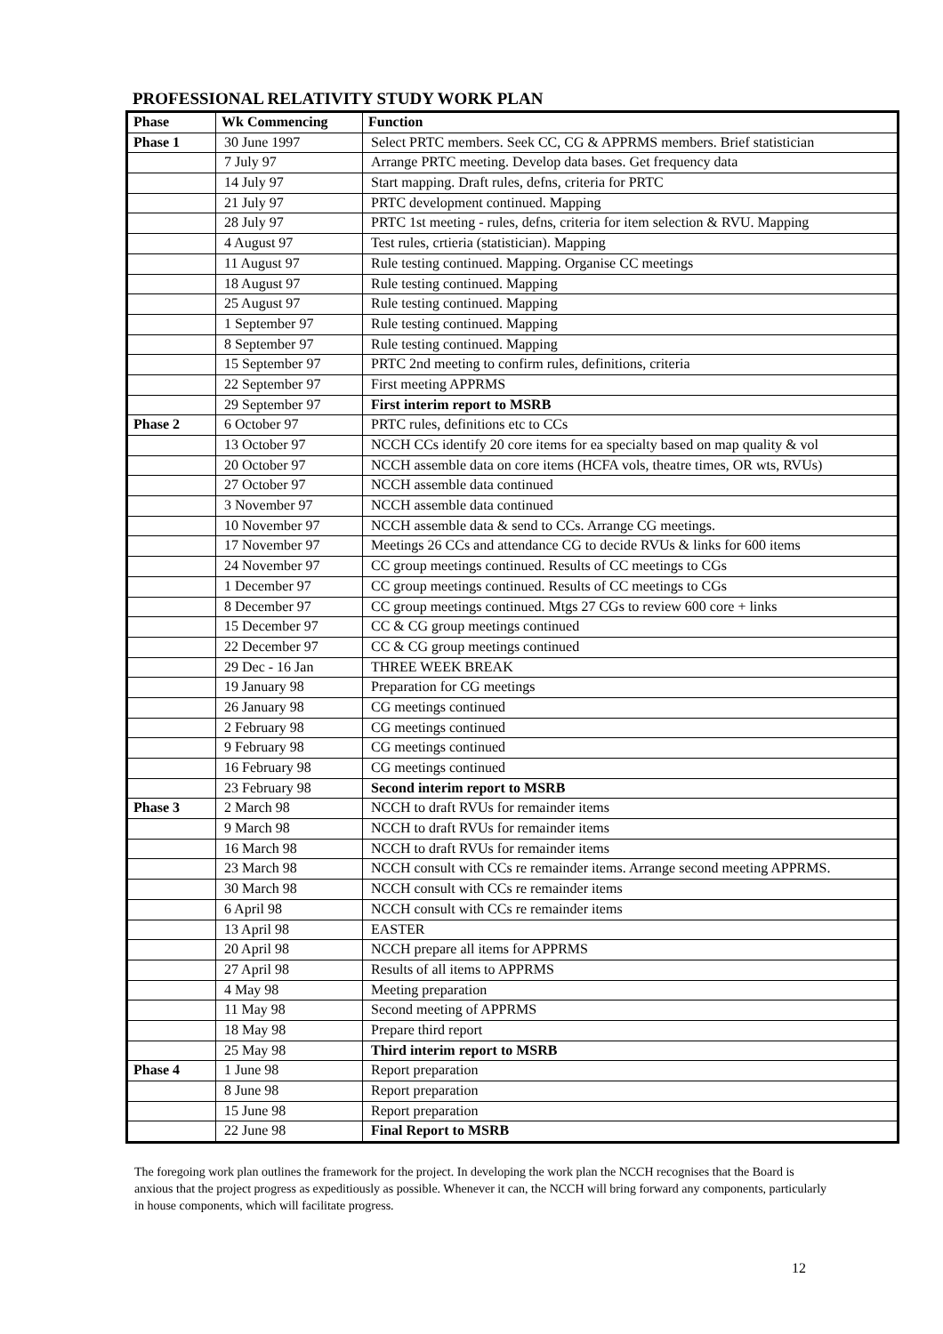PROFESSIONAL RELATIVITY STUDY WORK PLAN
| Phase | Wk Commencing | Function |
| --- | --- | --- |
| Phase 1 | 30 June 1997 | Select PRTC members. Seek CC, CG & APPRMS members. Brief statistician |
| | 7 July 97 | Arrange PRTC meeting. Develop data bases. Get frequency data |
| | 14 July 97 | Start mapping. Draft rules, defns, criteria for PRTC |
| | 21 July 97 | PRTC development continued. Mapping |
| | 28 July 97 | PRTC 1st meeting - rules, defns, criteria for item selection & RVU. Mapping |
| | 4 August 97 | Test rules, crtieria (statistician). Mapping |
| | 11 August 97 | Rule testing continued. Mapping. Organise CC meetings |
| | 18 August 97 | Rule testing continued. Mapping |
| | 25 August 97 | Rule testing continued. Mapping |
| | 1 September 97 | Rule testing continued. Mapping |
| | 8 September 97 | Rule testing continued. Mapping |
| | 15 September 97 | PRTC 2nd meeting to confirm rules, definitions, criteria |
| | 22 September 97 | First meeting APPRMS |
| | 29 September 97 | First interim report to MSRB |
| Phase 2 | 6 October 97 | PRTC rules, definitions etc to CCs |
| | 13 October 97 | NCCH CCs identify 20 core items for ea specialty based on map quality & vol |
| | 20 October 97 | NCCH assemble data on core items (HCFA vols, theatre times, OR wts, RVUs) |
| | 27 October 97 | NCCH assemble data continued |
| | 3 November 97 | NCCH assemble data continued |
| | 10 November 97 | NCCH assemble data & send to CCs. Arrange CG meetings. |
| | 17 November 97 | Meetings 26 CCs and attendance CG to decide RVUs & links for 600 items |
| | 24 November 97 | CC group meetings continued. Results of CC meetings to CGs |
| | 1 December 97 | CC group meetings continued. Results of CC meetings to CGs |
| | 8 December 97 | CC group meetings continued. Mtgs 27 CGs to review 600 core + links |
| | 15 December 97 | CC & CG group meetings continued |
| | 22 December 97 | CC & CG group meetings continued |
| | 29 Dec - 16 Jan | THREE WEEK BREAK |
| | 19 January 98 | Preparation for CG meetings |
| | 26 January 98 | CG meetings continued |
| | 2 February 98 | CG meetings continued |
| | 9 February 98 | CG meetings continued |
| | 16 February 98 | CG meetings continued |
| | 23 February 98 | Second interim report to MSRB |
| Phase 3 | 2 March 98 | NCCH to draft RVUs for remainder items |
| | 9 March 98 | NCCH to draft RVUs for remainder items |
| | 16 March 98 | NCCH to draft RVUs for remainder items |
| | 23 March 98 | NCCH consult with CCs re remainder items. Arrange second meeting APPRMS. |
| | 30 March 98 | NCCH consult with CCs re remainder items |
| | 6 April 98 | NCCH consult with CCs re remainder items |
| | 13 April 98 | EASTER |
| | 20 April 98 | NCCH prepare all items for APPRMS |
| | 27 April 98 | Results of all items to APPRMS |
| | 4 May 98 | Meeting preparation |
| | 11 May 98 | Second meeting of APPRMS |
| | 18 May 98 | Prepare third report |
| | 25 May 98 | Third interim report to MSRB |
| Phase 4 | 1 June 98 | Report preparation |
| | 8 June 98 | Report preparation |
| | 15 June 98 | Report preparation |
| | 22 June 98 | Final Report to MSRB |
The foregoing work plan outlines the framework for the project. In developing the work plan the NCCH recognises that the Board is anxious that the project progress as expeditiously as possible. Whenever it can, the NCCH will bring forward any components, particularly in house components, which will facilitate progress.
12